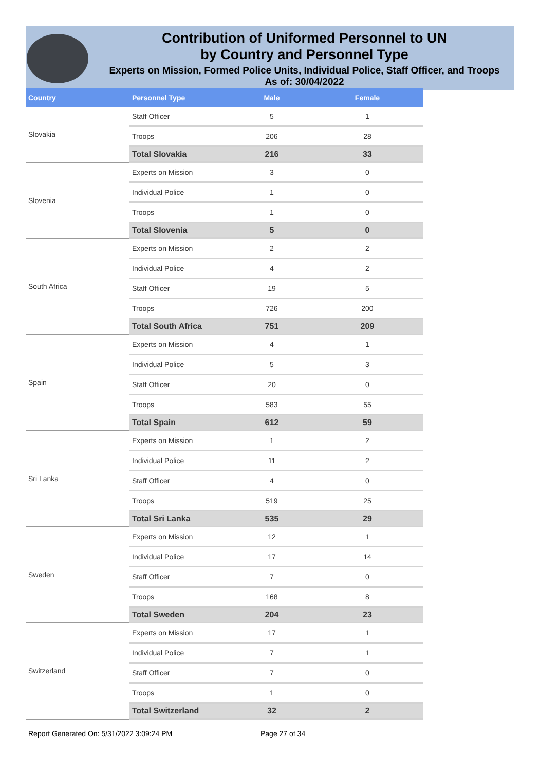Contribution of Uniformed Personnel to UN
by Country and Personnel Type
Experts on Mission, Formed Police Units, Individual Police, Staff Officer, and Troops
As of: 30/04/2022
| Country | Personnel Type | Male | Female |
| --- | --- | --- | --- |
| Slovakia | Staff Officer | 5 | 1 |
| | Troops | 206 | 28 |
| | Total Slovakia | 216 | 33 |
| Slovenia | Experts on Mission | 3 | 0 |
| | Individual Police | 1 | 0 |
| | Troops | 1 | 0 |
| | Total Slovenia | 5 | 0 |
| South Africa | Experts on Mission | 2 | 2 |
| | Individual Police | 4 | 2 |
| | Staff Officer | 19 | 5 |
| | Troops | 726 | 200 |
| | Total South Africa | 751 | 209 |
| Spain | Experts on Mission | 4 | 1 |
| | Individual Police | 5 | 3 |
| | Staff Officer | 20 | 0 |
| | Troops | 583 | 55 |
| | Total Spain | 612 | 59 |
| Sri Lanka | Experts on Mission | 1 | 2 |
| | Individual Police | 11 | 2 |
| | Staff Officer | 4 | 0 |
| | Troops | 519 | 25 |
| | Total Sri Lanka | 535 | 29 |
| Sweden | Experts on Mission | 12 | 1 |
| | Individual Police | 17 | 14 |
| | Staff Officer | 7 | 0 |
| | Troops | 168 | 8 |
| | Total Sweden | 204 | 23 |
| Switzerland | Experts on Mission | 17 | 1 |
| | Individual Police | 7 | 1 |
| | Staff Officer | 7 | 0 |
| | Troops | 1 | 0 |
| | Total Switzerland | 32 | 2 |
Report Generated On: 5/31/2022 3:09:24 PM
Page 27 of 34